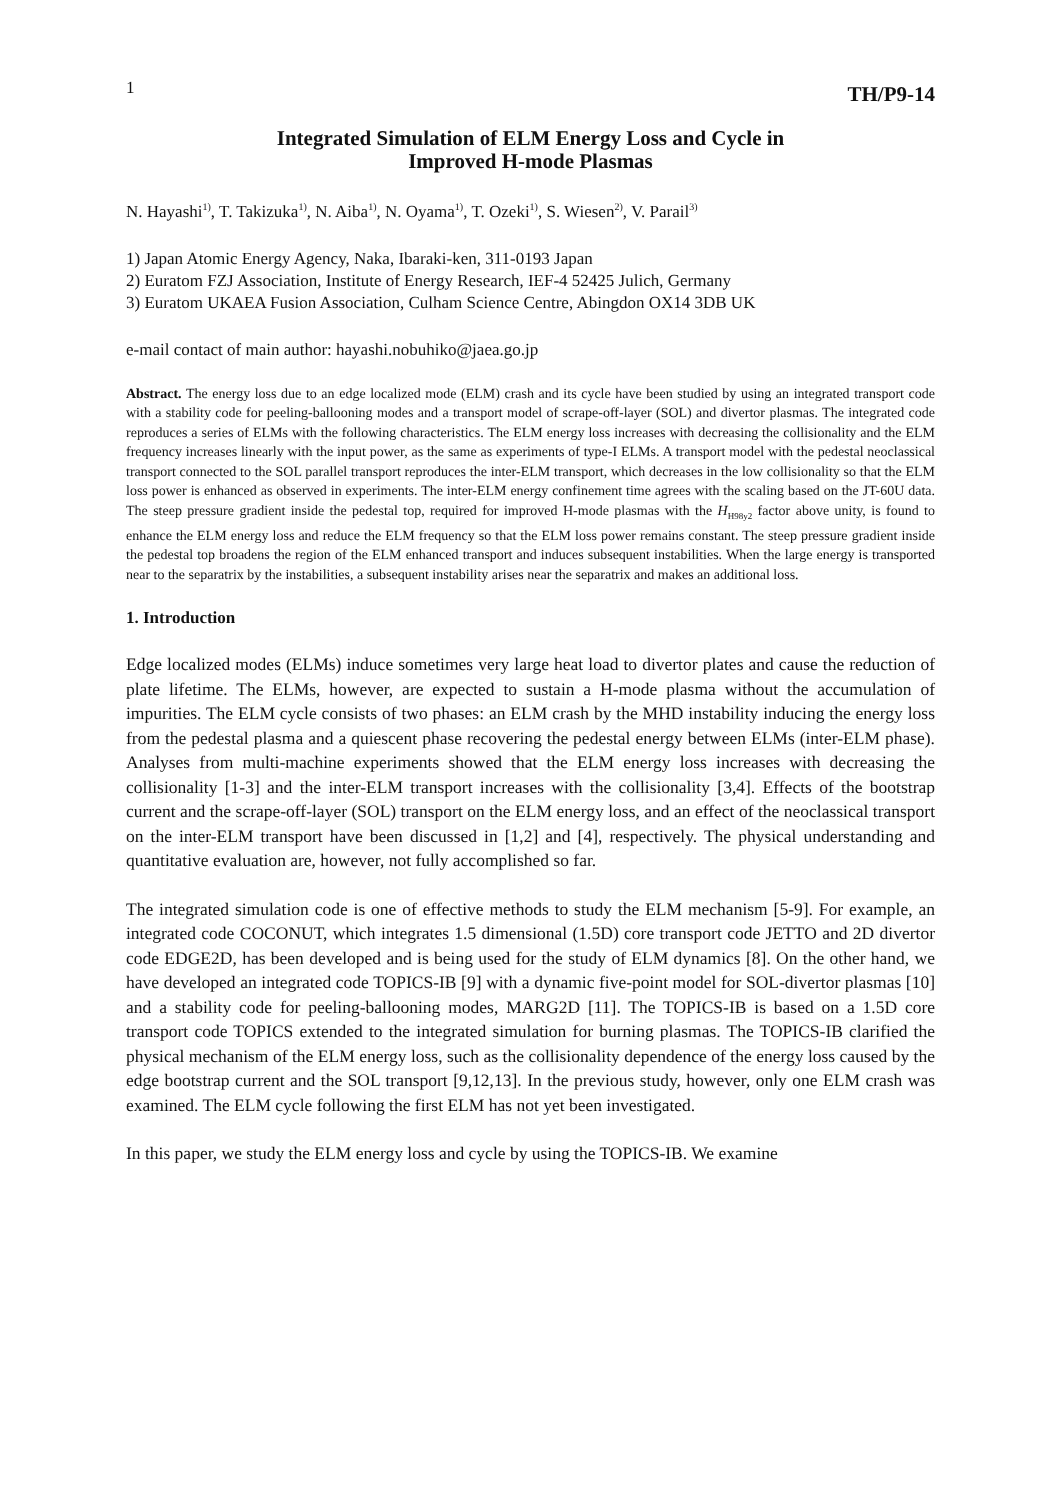1 TH/P9-14
Integrated Simulation of ELM Energy Loss and Cycle in
Improved H-mode Plasmas
N. Hayashi<sup>1)</sup>, T. Takizuka<sup>1)</sup>, N. Aiba<sup>1)</sup>, N. Oyama<sup>1)</sup>, T. Ozeki<sup>1)</sup>, S. Wiesen<sup>2)</sup>, V. Parail<sup>3)</sup>
1) Japan Atomic Energy Agency, Naka, Ibaraki-ken, 311-0193 Japan
2) Euratom FZJ Association, Institute of Energy Research, IEF-4 52425 Julich, Germany
3) Euratom UKAEA Fusion Association, Culham Science Centre, Abingdon OX14 3DB UK
e-mail contact of main author: hayashi.nobuhiko@jaea.go.jp
Abstract. The energy loss due to an edge localized mode (ELM) crash and its cycle have been studied by using an integrated transport code with a stability code for peeling-ballooning modes and a transport model of scrape-off-layer (SOL) and divertor plasmas. The integrated code reproduces a series of ELMs with the following characteristics. The ELM energy loss increases with decreasing the collisionality and the ELM frequency increases linearly with the input power, as the same as experiments of type-I ELMs. A transport model with the pedestal neoclassical transport connected to the SOL parallel transport reproduces the inter-ELM transport, which decreases in the low collisionality so that the ELM loss power is enhanced as observed in experiments. The inter-ELM energy confinement time agrees with the scaling based on the JT-60U data. The steep pressure gradient inside the pedestal top, required for improved H-mode plasmas with the H<sub>H98y2</sub> factor above unity, is found to enhance the ELM energy loss and reduce the ELM frequency so that the ELM loss power remains constant. The steep pressure gradient inside the pedestal top broadens the region of the ELM enhanced transport and induces subsequent instabilities. When the large energy is transported near to the separatrix by the instabilities, a subsequent instability arises near the separatrix and makes an additional loss.
1. Introduction
Edge localized modes (ELMs) induce sometimes very large heat load to divertor plates and cause the reduction of plate lifetime. The ELMs, however, are expected to sustain a H-mode plasma without the accumulation of impurities. The ELM cycle consists of two phases: an ELM crash by the MHD instability inducing the energy loss from the pedestal plasma and a quiescent phase recovering the pedestal energy between ELMs (inter-ELM phase). Analyses from multi-machine experiments showed that the ELM energy loss increases with decreasing the collisionality [1-3] and the inter-ELM transport increases with the collisionality [3,4]. Effects of the bootstrap current and the scrape-off-layer (SOL) transport on the ELM energy loss, and an effect of the neoclassical transport on the inter-ELM transport have been discussed in [1,2] and [4], respectively. The physical understanding and quantitative evaluation are, however, not fully accomplished so far.
The integrated simulation code is one of effective methods to study the ELM mechanism [5-9]. For example, an integrated code COCONUT, which integrates 1.5 dimensional (1.5D) core transport code JETTO and 2D divertor code EDGE2D, has been developed and is being used for the study of ELM dynamics [8]. On the other hand, we have developed an integrated code TOPICS-IB [9] with a dynamic five-point model for SOL-divertor plasmas [10] and a stability code for peeling-ballooning modes, MARG2D [11]. The TOPICS-IB is based on a 1.5D core transport code TOPICS extended to the integrated simulation for burning plasmas. The TOPICS-IB clarified the physical mechanism of the ELM energy loss, such as the collisionality dependence of the energy loss caused by the edge bootstrap current and the SOL transport [9,12,13]. In the previous study, however, only one ELM crash was examined. The ELM cycle following the first ELM has not yet been investigated.
In this paper, we study the ELM energy loss and cycle by using the TOPICS-IB. We examine